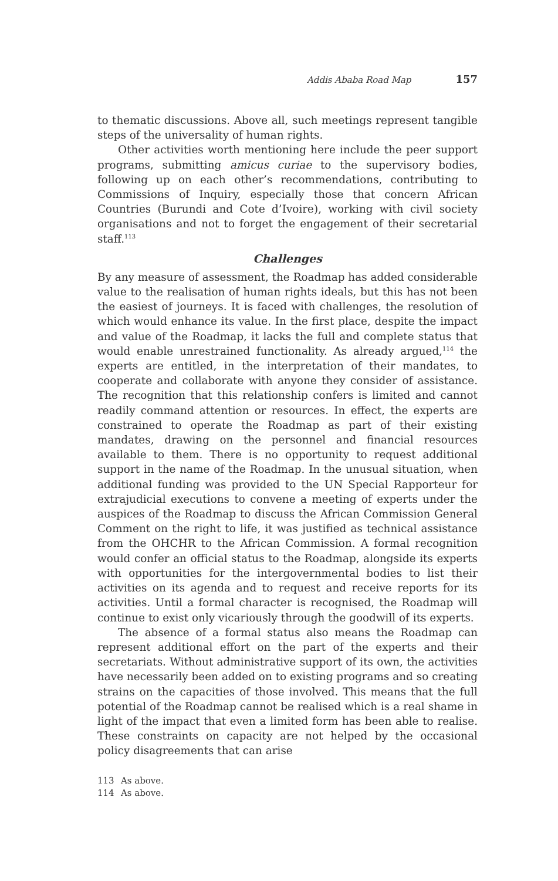Addis Ababa Road Map 157
to thematic discussions. Above all, such meetings represent tangible steps of the universality of human rights.
Other activities worth mentioning here include the peer support programs, submitting amicus curiae to the supervisory bodies, following up on each other’s recommendations, contributing to Commissions of Inquiry, especially those that concern African Countries (Burundi and Cote d’Ivoire), working with civil society organisations and not to forget the engagement of their secretarial staff.<sup>113</sup>
Challenges
By any measure of assessment, the Roadmap has added considerable value to the realisation of human rights ideals, but this has not been the easiest of journeys. It is faced with challenges, the resolution of which would enhance its value. In the first place, despite the impact and value of the Roadmap, it lacks the full and complete status that would enable unrestrained functionality. As already argued,<sup>114</sup> the experts are entitled, in the interpretation of their mandates, to cooperate and collaborate with anyone they consider of assistance. The recognition that this relationship confers is limited and cannot readily command attention or resources. In effect, the experts are constrained to operate the Roadmap as part of their existing mandates, drawing on the personnel and financial resources available to them. There is no opportunity to request additional support in the name of the Roadmap. In the unusual situation, when additional funding was provided to the UN Special Rapporteur for extrajudicial executions to convene a meeting of experts under the auspices of the Roadmap to discuss the African Commission General Comment on the right to life, it was justified as technical assistance from the OHCHR to the African Commission. A formal recognition would confer an official status to the Roadmap, alongside its experts with opportunities for the intergovernmental bodies to list their activities on its agenda and to request and receive reports for its activities. Until a formal character is recognised, the Roadmap will continue to exist only vicariously through the goodwill of its experts.
The absence of a formal status also means the Roadmap can represent additional effort on the part of the experts and their secretariats. Without administrative support of its own, the activities have necessarily been added on to existing programs and so creating strains on the capacities of those involved. This means that the full potential of the Roadmap cannot be realised which is a real shame in light of the impact that even a limited form has been able to realise. These constraints on capacity are not helped by the occasional policy disagreements that can arise
113 As above.
114 As above.